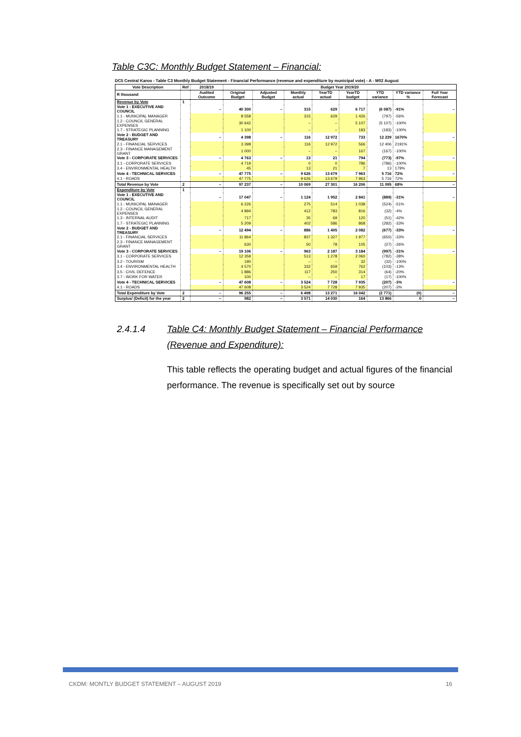Table C3C: Monthly Budget Statement – Financial:
DC5 Central Karoo - Table C3 Monthly Budget Statement - Financial Performance (revenue and expenditure by municipal vote) - A - M02 August
| Vote Description | Ref | 2018/19 | Budget Year 2019/20 | | | | | | | |
| --- | --- | --- | --- | --- | --- | --- | --- | --- | --- | --- |
| R thousand | | Audited Outcome | Original Budget | Adjusted Budget | Monthly actual | YearTD actual | YearTD budget | YTD variance | YTD variance % | Full Year Forecast |
| Revenue by Vote | 1 | | | | | | | | | |
| Vote 1 - EXECUTIVE AND COUNCIL | | – | 40 300 | – | 315 | 629 | 6 717 | (6 087) | -91% | – |
| 1.1 - MUNICIPAL MANAGER | | | 8 558 | | 315 | 629 | 1 426 | (797) | -56% | |
| 1.2 - COUNCIL GENERAL EXPENSES | | | 30 642 | | – | – | 5 107 | (5 107) | -100% | |
| 1.7 - STRATEGIC PLANNING | | | 1 100 | | – | – | 183 | (183) | -100% | |
| Vote 2 - BUDGET AND TREASURY | | – | 4 398 | – | 116 | 12 972 | 733 | 12 239 | 1670% | – |
| 2.1 - FINANCIAL SERVICES | | | 3 398 | | 116 | 12 972 | 566 | 12 406 | 2191% | |
| 2.3 - FINANCE MANAGEMENT GRANT | | | 1 000 | | – | – | 167 | (167) | -100% | |
| Vote 3 - CORPORATE SERVICES | | – | 4 763 | – | 13 | 21 | 794 | (773) | -97% | – |
| 3.1 - CORPORATE SERVICES | | | 4 719 | | 0 | 0 | 786 | (786) | -100% | |
| 3.4 - ENVIRONMENTAL HEALTH | | | 45 | | 13 | 21 | 7 | 13 | 179% | |
| Vote 4 - TECHNICAL SERVICES | | – | 47 775 | – | 9 626 | 13 679 | 7 963 | 5 716 | 72% | – |
| 4.1 - ROADS | | | 47 775 | | 9 626 | 13 679 | 7 963 | 5 716 | 72% | |
| Total Revenue by Vote | 2 | – | 97 237 | – | 10 069 | 27 301 | 16 206 | 11 095 | 68% | – |
| Expenditure by Vote | 1 | | | | | | | | | |
| Vote 1 - EXECUTIVE AND COUNCIL | | – | 17 047 | – | 1 124 | 1 952 | 2 841 | (889) | -31% | – |
| 1.1 - MUNICIPAL MANAGER | | | 6 226 | | 275 | 514 | 1 038 | (524) | -51% | |
| 1.2 - COUNCIL GENERAL EXPENSES | | | 4 894 | | 412 | 783 | 816 | (32) | -4% | |
| 1.3 - INTERNAL AUDIT | | | 717 | | 35 | 69 | 120 | (51) | -42% | |
| 1.7 - STRATEGIC PLANNING | | | 5 209 | | 402 | 586 | 868 | (282) | -33% | |
| Vote 2 - BUDGET AND TREASURY | | – | 12 494 | – | 886 | 1 405 | 2 082 | (677) | -33% | – |
| 2.1 - FINANCIAL SERVICES | | | 11 864 | | 837 | 1 327 | 1 977 | (650) | -33% | |
| 2.3 - FINANCE MANAGEMENT GRANT | | | 630 | | 50 | 78 | 105 | (27) | -26% | |
| Vote 3 - CORPORATE SERVICES | | – | 19 106 | – | 963 | 2 187 | 3 184 | (997) | -31% | – |
| 3.1 - CORPORATE SERVICES | | | 12 359 | | 513 | 1 278 | 2 060 | (782) | -38% | |
| 3.2 - TOURISM | | | 190 | | – | – | 32 | (32) | -100% | |
| 3.4 - ENVIRONMENTAL HEALTH | | | 4 570 | | 332 | 659 | 762 | (103) | -13% | |
| 3.5 - CIVIL DEFENCE | | | 1 886 | | 117 | 250 | 314 | (64) | -20% | |
| 3.7 - WORK FOR WATER | | | 100 | | – | – | 17 | (17) | -100% | |
| Vote 4 - TECHNICAL SERVICES | | – | 47 608 | – | 3 524 | 7 728 | 7 935 | (207) | -3% | – |
| 4.1 - ROADS | | | 47 608 | | 3 524 | 7 728 | 7 935 | (207) | -3% | |
| Total Expenditure by Vote | 2 | – | 96 255 | – | 6 498 | 13 271 | 16 042 | (2 771) | (0) | – |
| Surplus/ (Deficit) for the year | 2 | – | 982 | – | 3 571 | 14 030 | 164 | 13 866 | 0 | – |
2.4.1.4 Table C4: Monthly Budget Statement – Financial Performance (Revenue and Expenditure):
This table reflects the operating budget and actual figures of the financial performance. The revenue is specifically set out by source
CKDM: MONTLY BUDGET STATEMENT – AUGUST 2019 16